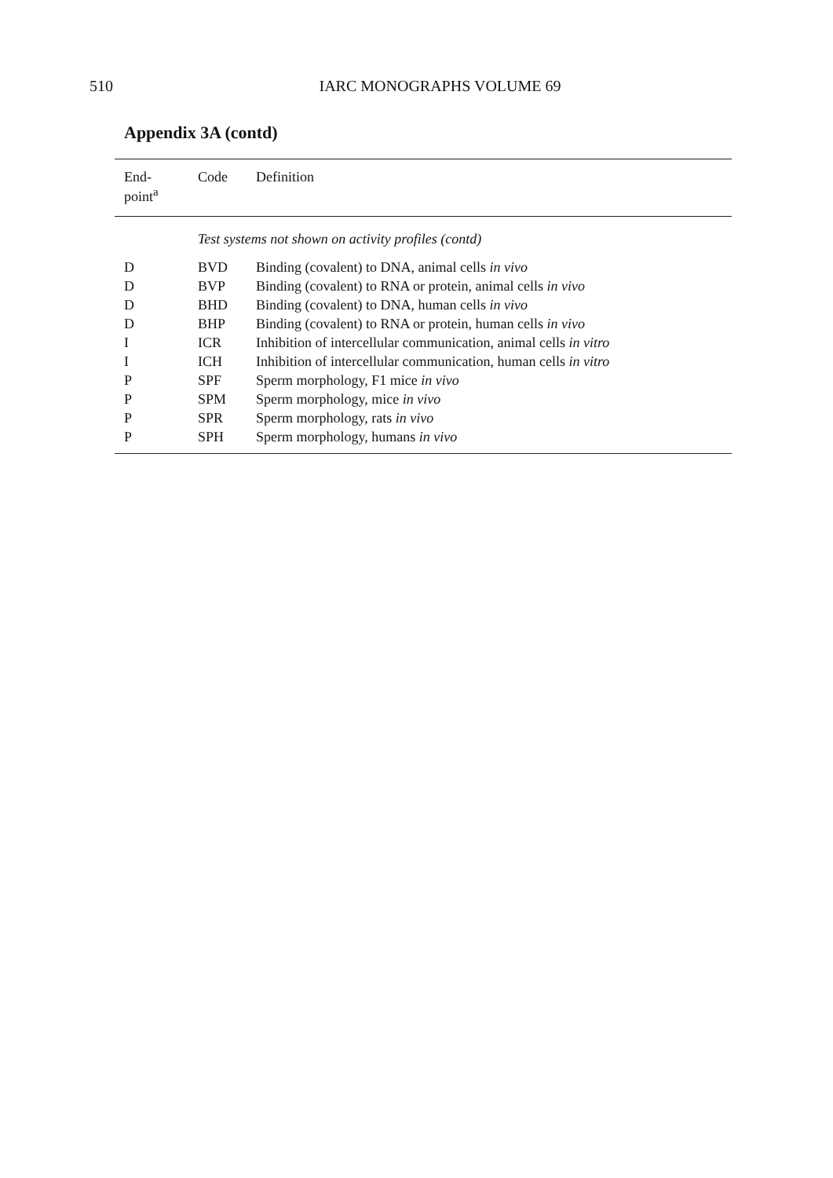510
IARC MONOGRAPHS VOLUME 69
Appendix 3A (contd)
| End- point<sup>a</sup> | Code | Definition |
| --- | --- | --- |
| | Test systems not shown on activity profiles (contd) | |
| D | BVD | Binding (covalent) to DNA, animal cells in vivo |
| D | BVP | Binding (covalent) to RNA or protein, animal cells in vivo |
| D | BHD | Binding (covalent) to DNA, human cells in vivo |
| D | BHP | Binding (covalent) to RNA or protein, human cells in vivo |
| I | ICR | Inhibition of intercellular communication, animal cells in vitro |
| I | ICH | Inhibition of intercellular communication, human cells in vitro |
| P | SPF | Sperm morphology, F1 mice in vivo |
| P | SPM | Sperm morphology, mice in vivo |
| P | SPR | Sperm morphology, rats in vivo |
| P | SPH | Sperm morphology, humans in vivo |